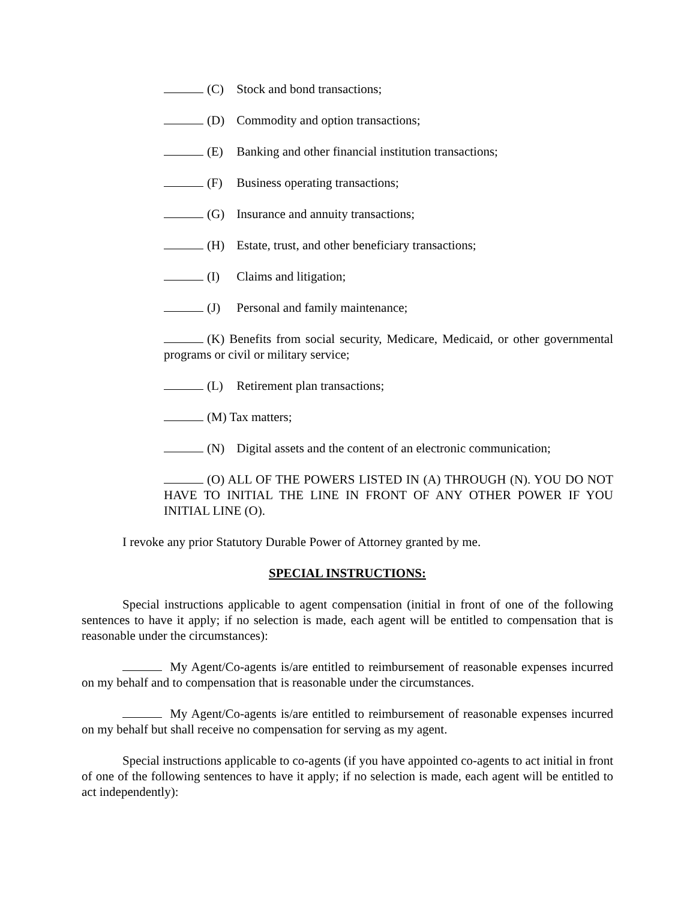(C) Stock and bond transactions;
(D) Commodity and option transactions;
(E) Banking and other financial institution transactions;
(F) Business operating transactions;
(G) Insurance and annuity transactions;
(H) Estate, trust, and other beneficiary transactions;
(I) Claims and litigation;
(J) Personal and family maintenance;
(K) Benefits from social security, Medicare, Medicaid, or other governmental programs or civil or military service;
(L) Retirement plan transactions;
(M) Tax matters;
(N) Digital assets and the content of an electronic communication;
(O) ALL OF THE POWERS LISTED IN (A) THROUGH (N). YOU DO NOT HAVE TO INITIAL THE LINE IN FRONT OF ANY OTHER POWER IF YOU INITIAL LINE (O).
I revoke any prior Statutory Durable Power of Attorney granted by me.
SPECIAL INSTRUCTIONS:
Special instructions applicable to agent compensation (initial in front of one of the following sentences to have it apply; if no selection is made, each agent will be entitled to compensation that is reasonable under the circumstances):
My Agent/Co-agents is/are entitled to reimbursement of reasonable expenses incurred on my behalf and to compensation that is reasonable under the circumstances.
My Agent/Co-agents is/are entitled to reimbursement of reasonable expenses incurred on my behalf but shall receive no compensation for serving as my agent.
Special instructions applicable to co-agents (if you have appointed co-agents to act initial in front of one of the following sentences to have it apply; if no selection is made, each agent will be entitled to act independently):